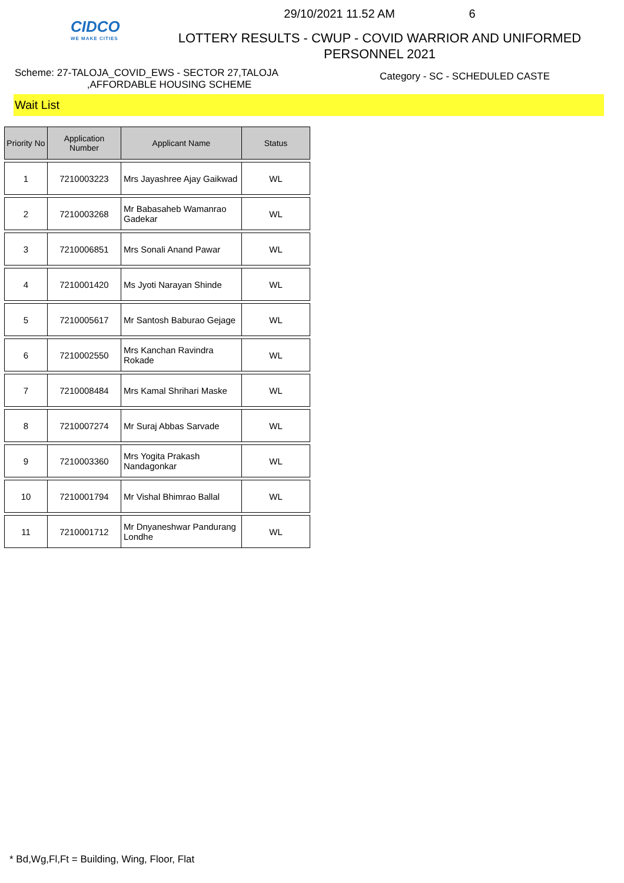CIDCO
WE MAKE CITIES
29/10/2021 11.52 AM 6
LOTTERY RESULTS - CWUP - COVID WARRIOR AND UNIFORMED
PERSONNEL 2021
Scheme: 27-TALOJA_COVID_EWS - SECTOR 27,TALOJA
,AFFORDABLE HOUSING SCHEME
Category - SC - SCHEDULED CASTE
Wait List
| Priority No | Application Number | Applicant Name | Status |
| --- | --- | --- | --- |
| 1 | 7210003223 | Mrs Jayashree Ajay Gaikwad | WL |
| 2 | 7210003268 | Mr Babasaheb Wamanrao Gadekar | WL |
| 3 | 7210006851 | Mrs Sonali Anand Pawar | WL |
| 4 | 7210001420 | Ms Jyoti Narayan Shinde | WL |
| 5 | 7210005617 | Mr Santosh Baburao Gejage | WL |
| 6 | 7210002550 | Mrs Kanchan Ravindra Rokade | WL |
| 7 | 7210008484 | Mrs Kamal Shrihari Maske | WL |
| 8 | 7210007274 | Mr Suraj Abbas Sarvade | WL |
| 9 | 7210003360 | Mrs Yogita Prakash Nandagonkar | WL |
| 10 | 7210001794 | Mr Vishal Bhimrao Ballal | WL |
| 11 | 7210001712 | Mr Dnyaneshwar Pandurang Londhe | WL |
* Bd,Wg,Fl,Ft = Building, Wing, Floor, Flat